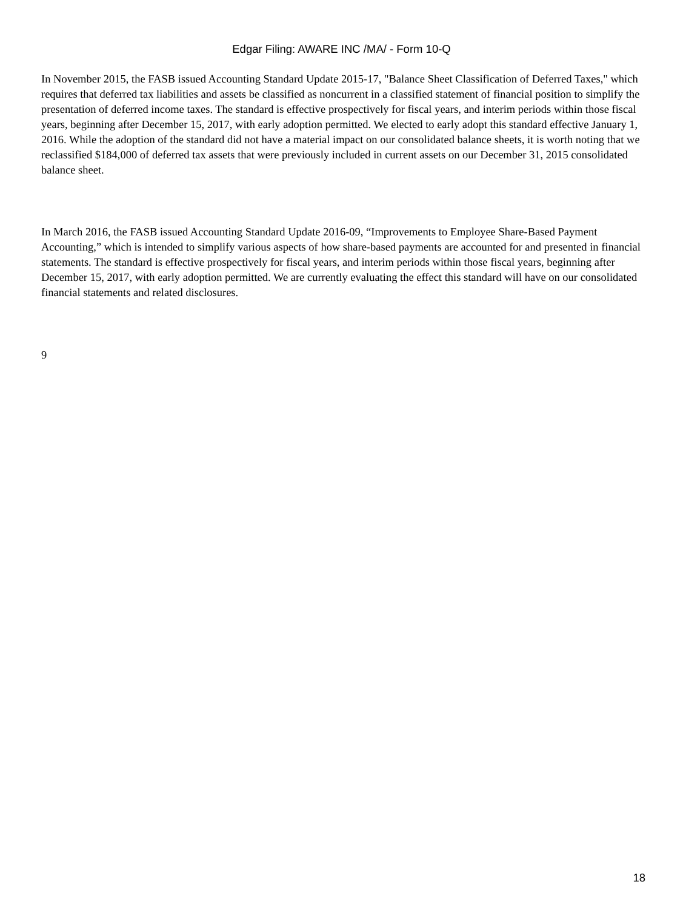Edgar Filing: AWARE INC /MA/ - Form 10-Q
In November 2015, the FASB issued Accounting Standard Update 2015-17, "Balance Sheet Classification of Deferred Taxes," which requires that deferred tax liabilities and assets be classified as noncurrent in a classified statement of financial position to simplify the presentation of deferred income taxes. The standard is effective prospectively for fiscal years, and interim periods within those fiscal years, beginning after December 15, 2017, with early adoption permitted. We elected to early adopt this standard effective January 1, 2016. While the adoption of the standard did not have a material impact on our consolidated balance sheets, it is worth noting that we reclassified $184,000 of deferred tax assets that were previously included in current assets on our December 31, 2015 consolidated balance sheet.
In March 2016, the FASB issued Accounting Standard Update 2016-09, “Improvements to Employee Share-Based Payment Accounting,” which is intended to simplify various aspects of how share-based payments are accounted for and presented in financial statements. The standard is effective prospectively for fiscal years, and interim periods within those fiscal years, beginning after December 15, 2017, with early adoption permitted. We are currently evaluating the effect this standard will have on our consolidated financial statements and related disclosures.
9
18